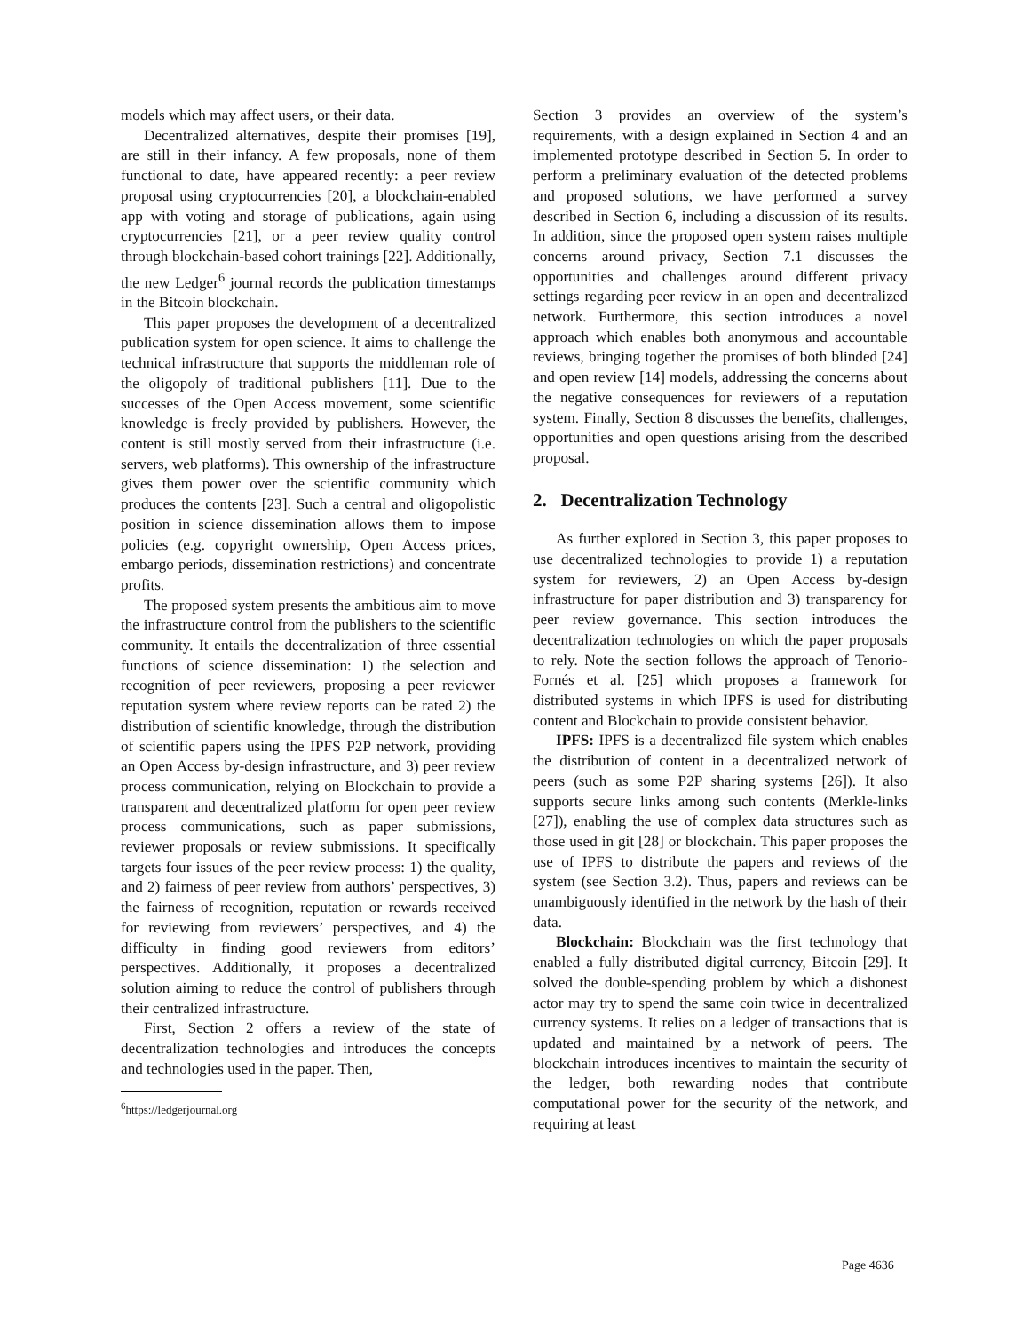models which may affect users, or their data.
Decentralized alternatives, despite their promises [19], are still in their infancy. A few proposals, none of them functional to date, have appeared recently: a peer review proposal using cryptocurrencies [20], a blockchain-enabled app with voting and storage of publications, again using cryptocurrencies [21], or a peer review quality control through blockchain-based cohort trainings [22]. Additionally, the new Ledger<sup>6</sup> journal records the publication timestamps in the Bitcoin blockchain.
This paper proposes the development of a decentralized publication system for open science. It aims to challenge the technical infrastructure that supports the middleman role of the oligopoly of traditional publishers [11]. Due to the successes of the Open Access movement, some scientific knowledge is freely provided by publishers. However, the content is still mostly served from their infrastructure (i.e. servers, web platforms). This ownership of the infrastructure gives them power over the scientific community which produces the contents [23]. Such a central and oligopolistic position in science dissemination allows them to impose policies (e.g. copyright ownership, Open Access prices, embargo periods, dissemination restrictions) and concentrate profits.
The proposed system presents the ambitious aim to move the infrastructure control from the publishers to the scientific community. It entails the decentralization of three essential functions of science dissemination: 1) the selection and recognition of peer reviewers, proposing a peer reviewer reputation system where review reports can be rated 2) the distribution of scientific knowledge, through the distribution of scientific papers using the IPFS P2P network, providing an Open Access by-design infrastructure, and 3) peer review process communication, relying on Blockchain to provide a transparent and decentralized platform for open peer review process communications, such as paper submissions, reviewer proposals or review submissions. It specifically targets four issues of the peer review process: 1) the quality, and 2) fairness of peer review from authors’ perspectives, 3) the fairness of recognition, reputation or rewards received for reviewing from reviewers’ perspectives, and 4) the difficulty in finding good reviewers from editors’ perspectives. Additionally, it proposes a decentralized solution aiming to reduce the control of publishers through their centralized infrastructure.
First, Section 2 offers a review of the state of decentralization technologies and introduces the concepts and technologies used in the paper. Then,
<sup>6</sup> https://ledgerjournal.org
Section 3 provides an overview of the system’s requirements, with a design explained in Section 4 and an implemented prototype described in Section 5. In order to perform a preliminary evaluation of the detected problems and proposed solutions, we have performed a survey described in Section 6, including a discussion of its results. In addition, since the proposed open system raises multiple concerns around privacy, Section 7.1 discusses the opportunities and challenges around different privacy settings regarding peer review in an open and decentralized network. Furthermore, this section introduces a novel approach which enables both anonymous and accountable reviews, bringing together the promises of both blinded [24] and open review [14] models, addressing the concerns about the negative consequences for reviewers of a reputation system. Finally, Section 8 discusses the benefits, challenges, opportunities and open questions arising from the described proposal.
2. Decentralization Technology
As further explored in Section 3, this paper proposes to use decentralized technologies to provide 1) a reputation system for reviewers, 2) an Open Access by-design infrastructure for paper distribution and 3) transparency for peer review governance. This section introduces the decentralization technologies on which the paper proposals to rely. Note the section follows the approach of Tenorio-Fornés et al. [25] which proposes a framework for distributed systems in which IPFS is used for distributing content and Blockchain to provide consistent behavior.
IPFS: IPFS is a decentralized file system which enables the distribution of content in a decentralized network of peers (such as some P2P sharing systems [26]). It also supports secure links among such contents (Merkle-links [27]), enabling the use of complex data structures such as those used in git [28] or blockchain. This paper proposes the use of IPFS to distribute the papers and reviews of the system (see Section 3.2). Thus, papers and reviews can be unambiguously identified in the network by the hash of their data.
Blockchain: Blockchain was the first technology that enabled a fully distributed digital currency, Bitcoin [29]. It solved the double-spending problem by which a dishonest actor may try to spend the same coin twice in decentralized currency systems. It relies on a ledger of transactions that is updated and maintained by a network of peers. The blockchain introduces incentives to maintain the security of the ledger, both rewarding nodes that contribute computational power for the security of the network, and requiring at least
Page 4636